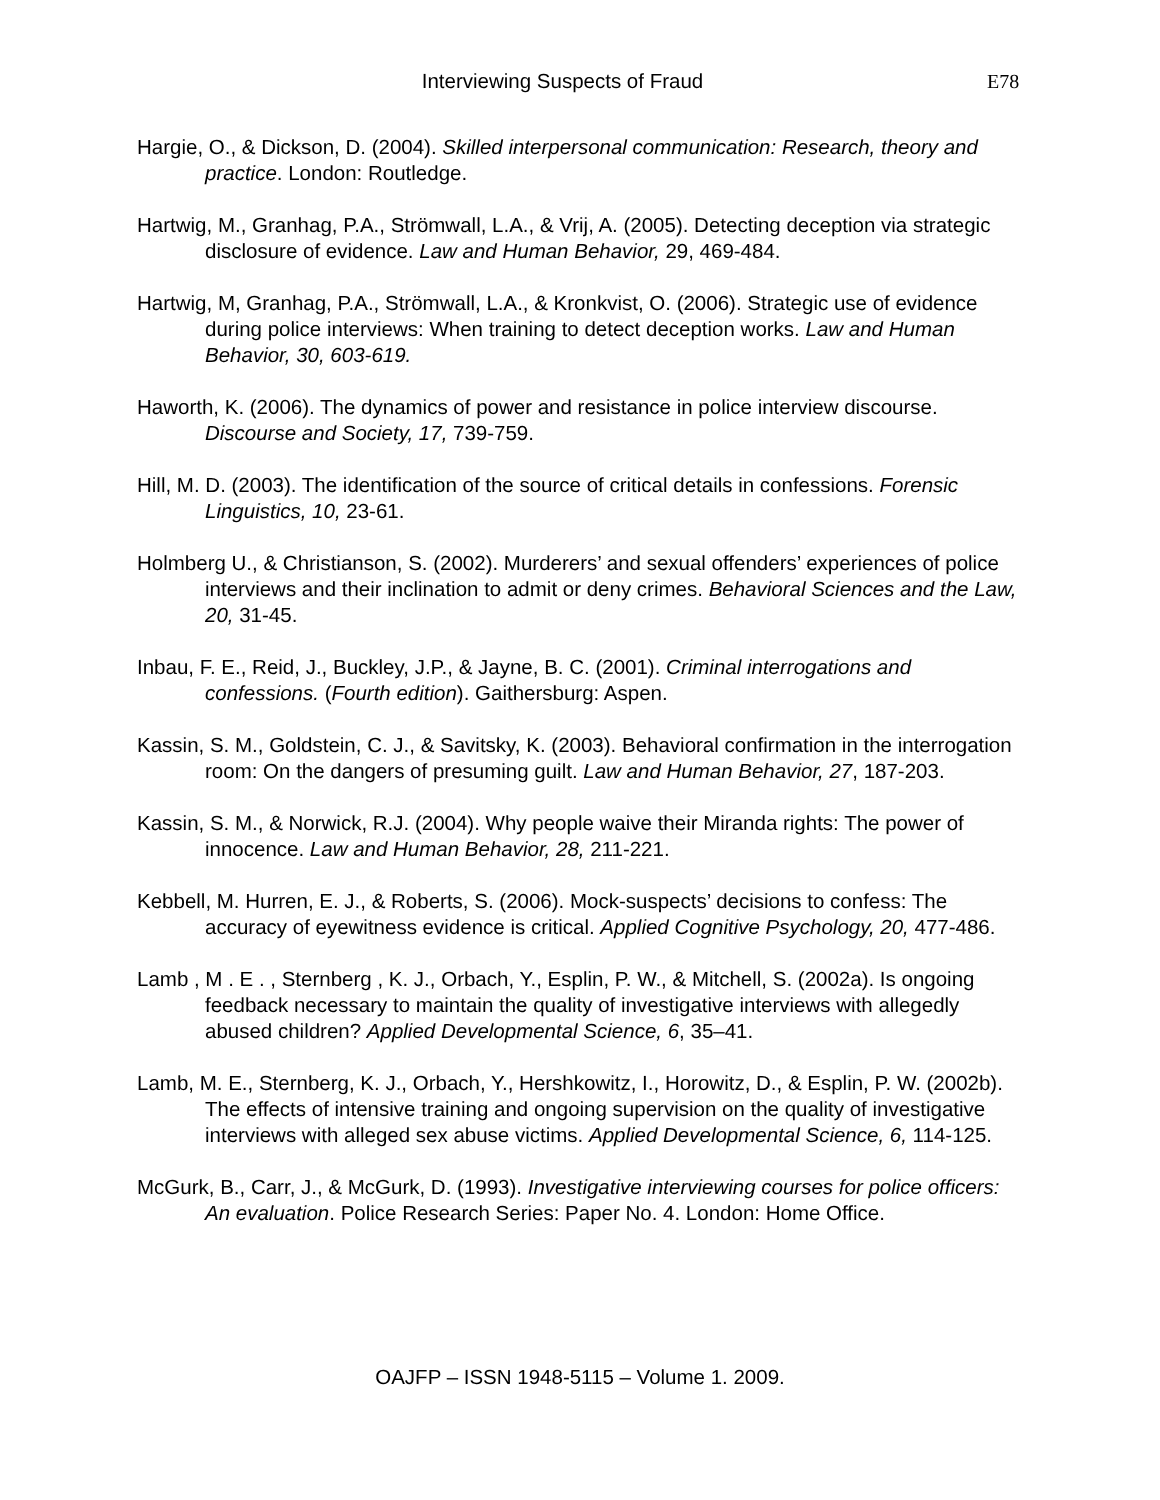Interviewing Suspects of Fraud E78
Hargie, O., & Dickson, D. (2004). Skilled interpersonal communication: Research, theory and practice. London: Routledge.
Hartwig, M., Granhag, P.A., Strömwall, L.A., & Vrij, A. (2005). Detecting deception via strategic disclosure of evidence. Law and Human Behavior, 29, 469-484.
Hartwig, M, Granhag, P.A., Strömwall, L.A., & Kronkvist, O. (2006). Strategic use of evidence during police interviews: When training to detect deception works. Law and Human Behavior, 30, 603-619.
Haworth, K. (2006). The dynamics of power and resistance in police interview discourse. Discourse and Society, 17, 739-759.
Hill, M. D. (2003). The identification of the source of critical details in confessions. Forensic Linguistics, 10, 23-61.
Holmberg U., & Christianson, S. (2002). Murderers’ and sexual offenders’ experiences of police interviews and their inclination to admit or deny crimes. Behavioral Sciences and the Law, 20, 31-45.
Inbau, F. E., Reid, J., Buckley, J.P., & Jayne, B. C. (2001). Criminal interrogations and confessions. (Fourth edition). Gaithersburg: Aspen.
Kassin, S. M., Goldstein, C. J., & Savitsky, K. (2003). Behavioral confirmation in the interrogation room: On the dangers of presuming guilt. Law and Human Behavior, 27, 187-203.
Kassin, S. M., & Norwick, R.J. (2004). Why people waive their Miranda rights: The power of innocence. Law and Human Behavior, 28, 211-221.
Kebbell, M. Hurren, E. J., & Roberts, S. (2006). Mock-suspects’ decisions to confess: The accuracy of eyewitness evidence is critical. Applied Cognitive Psychology, 20, 477-486.
Lamb , M . E . , Sternberg , K. J., Orbach, Y., Esplin, P. W., & Mitchell, S. (2002a). Is ongoing feedback necessary to maintain the quality of investigative interviews with allegedly abused children? Applied Developmental Science, 6, 35–41.
Lamb, M. E., Sternberg, K. J., Orbach, Y., Hershkowitz, I., Horowitz, D., & Esplin, P. W. (2002b). The effects of intensive training and ongoing supervision on the quality of investigative interviews with alleged sex abuse victims. Applied Developmental Science, 6, 114-125.
McGurk, B., Carr, J., & McGurk, D. (1993). Investigative interviewing courses for police officers: An evaluation. Police Research Series: Paper No. 4. London: Home Office.
OAJFP – ISSN 1948-5115 – Volume 1. 2009.